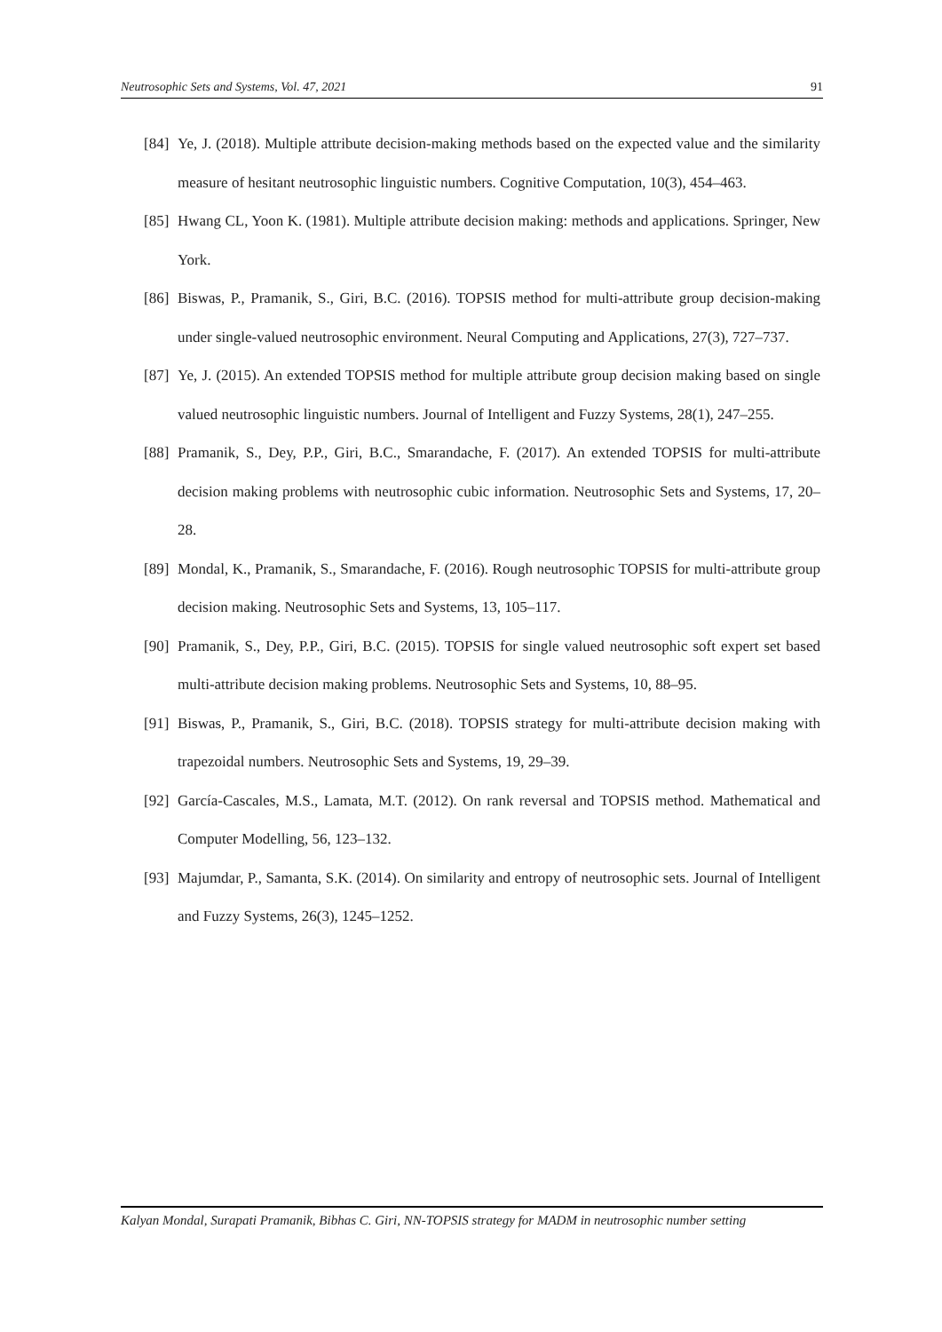Neutrosophic Sets and Systems, Vol. 47, 2021 91
[84] Ye, J. (2018). Multiple attribute decision-making methods based on the expected value and the similarity measure of hesitant neutrosophic linguistic numbers. Cognitive Computation, 10(3), 454–463.
[85] Hwang CL, Yoon K. (1981). Multiple attribute decision making: methods and applications. Springer, New York.
[86] Biswas, P., Pramanik, S., Giri, B.C. (2016). TOPSIS method for multi-attribute group decision-making under single-valued neutrosophic environment. Neural Computing and Applications, 27(3), 727–737.
[87] Ye, J. (2015). An extended TOPSIS method for multiple attribute group decision making based on single valued neutrosophic linguistic numbers. Journal of Intelligent and Fuzzy Systems, 28(1), 247–255.
[88] Pramanik, S., Dey, P.P., Giri, B.C., Smarandache, F. (2017). An extended TOPSIS for multi-attribute decision making problems with neutrosophic cubic information. Neutrosophic Sets and Systems, 17, 20–28.
[89] Mondal, K., Pramanik, S., Smarandache, F. (2016). Rough neutrosophic TOPSIS for multi-attribute group decision making. Neutrosophic Sets and Systems, 13, 105–117.
[90] Pramanik, S., Dey, P.P., Giri, B.C. (2015). TOPSIS for single valued neutrosophic soft expert set based multi-attribute decision making problems. Neutrosophic Sets and Systems, 10, 88–95.
[91] Biswas, P., Pramanik, S., Giri, B.C. (2018). TOPSIS strategy for multi-attribute decision making with trapezoidal numbers. Neutrosophic Sets and Systems, 19, 29–39.
[92] García-Cascales, M.S., Lamata, M.T. (2012). On rank reversal and TOPSIS method. Mathematical and Computer Modelling, 56, 123–132.
[93] Majumdar, P., Samanta, S.K. (2014). On similarity and entropy of neutrosophic sets. Journal of Intelligent and Fuzzy Systems, 26(3), 1245–1252.
Kalyan Mondal, Surapati Pramanik, Bibhas C. Giri, NN-TOPSIS strategy for MADM in neutrosophic number setting